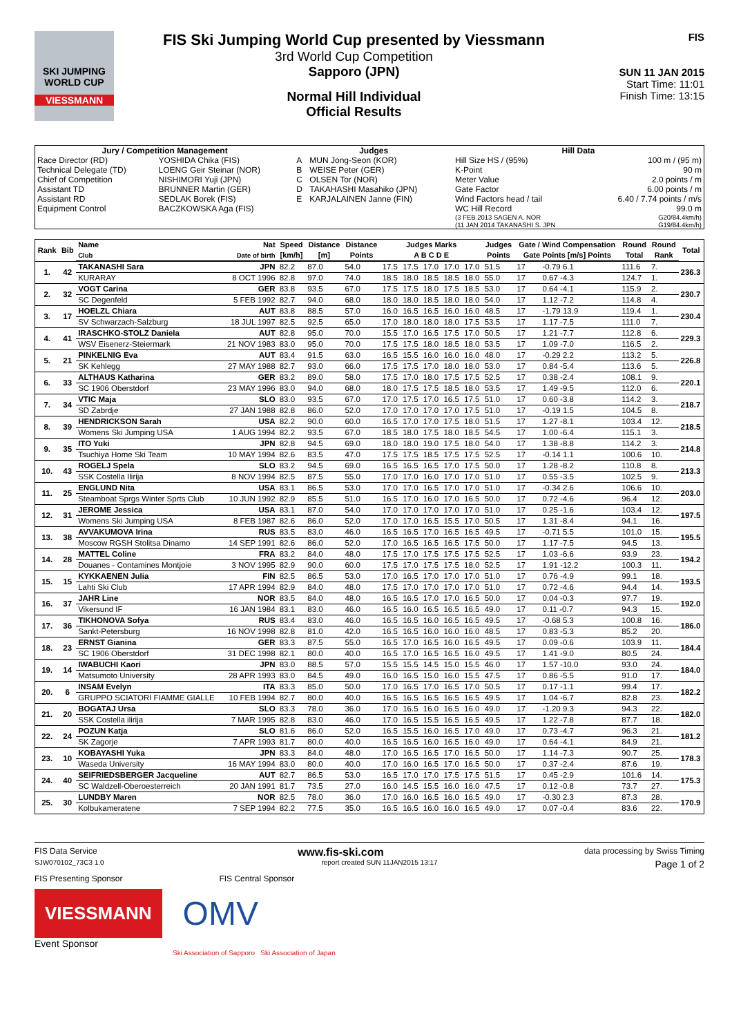SKI JUMPING WORLD CUP
VIESSMANN
FIS Ski Jumping World Cup presented by Viessmann
3rd World Cup Competition
Sapporo (JPN)
Normal Hill Individual
Official Results
FIS
SUN 11 JAN 2015
Start Time: 11:01
Finish Time: 13:15
| Jury / Competition Management | | Judges | | Hill Data | |
| --- | --- | --- | --- | --- | --- |
| Race Director (RD) | YOSHIDA Chika (FIS) | A | MUN Jong-Seon (KOR) | Hill Size HS / (95%) | 100 m / (95 m) |
| Technical Delegate (TD) | LOENG Geir Steinar (NOR) | B | WEISE Peter (GER) | K-Point | 90 m |
| Chief of Competition | NISHIMORI Yuji (JPN) | C | OLSEN Tor (NOR) | Meter Value | 2.0 points / m |
| Assistant TD | BRUNNER Martin (GER) | D | TAKAHASHI Masahiko (JPN) | Gate Factor | 6.00 points / m |
| Assistant RD | SEDLAK Borek (FIS) | E | KARJALAINEN Janne (FIN) | Wind Factors head / tail | 6.40 / 7.74 points / m/s |
| Equipment Control | BACZKOWSKA Aga (FIS) | | | WC Hill Record | 99.0 m |
| | | | | (3 FEB 2013 SAGEN A. NOR | G20/84.4km/h) |
| | | | | (11 JAN 2014 TAKANASHI S. JPN | G19/84.4km/h) |
| Rank | Bib | Name Club | Nat Date of birth | Speed [km/h] | Distance [m] | Distance Points | Judges Marks A B C D E | | | | | Judges Points | Gate / Wind Compensation Gate Points [m/s] Points | | Round Total | Round Rank | Total |
| --- | --- | --- | --- | --- | --- | --- | --- | --- | --- | --- | --- | --- | --- | --- | --- | --- | --- |
| 1. | 42 | TAKANASHI Sara | JPN | 82.2 | 87.0 | 54.0 | 17.5 | 17.5 | 17.0 | 17.0 | 17.0 | 51.5 | 17 | -0.79 6.1 | 111.6 | 7. | 236.3 |
| | | KURARAY | 8 OCT 1996 | 82.8 | 97.0 | 74.0 | 18.5 | 18.0 | 18.5 | 18.5 | 18.0 | 55.0 | 17 | 0.67 -4.3 | 124.7 | 1. | |
| 2. | 32 | VOGT Carina | GER | 83.8 | 93.5 | 67.0 | 17.5 | 17.5 | 18.0 | 17.5 | 18.5 | 53.0 | 17 | 0.64 -4.1 | 115.9 | 2. | 230.7 |
| | | SC Degenfeld | 5 FEB 1992 | 82.7 | 94.0 | 68.0 | 18.0 | 18.0 | 18.5 | 18.0 | 18.0 | 54.0 | 17 | 1.12 -7.2 | 114.8 | 4. | |
| 3. | 17 | HOELZL Chiara | AUT | 83.8 | 88.5 | 57.0 | 16.0 | 16.5 | 16.5 | 16.0 | 16.0 | 48.5 | 17 | -1.79 13.9 | 119.4 | 1. | 230.4 |
| | | SV Schwarzach-Salzburg | 18 JUL 1997 | 82.5 | 92.5 | 65.0 | 17.0 | 18.0 | 18.0 | 18.0 | 17.5 | 53.5 | 17 | 1.17 -7.5 | 111.0 | 7. | |
| 4. | 41 | IRASCHKO-STOLZ Daniela | AUT | 82.8 | 95.0 | 70.0 | 15.5 | 17.0 | 16.5 | 17.5 | 17.0 | 50.5 | 17 | 1.21 -7.7 | 112.8 | 6. | 229.3 |
| | | WSV Eisenerz-Steiermark | 21 NOV 1983 | 83.0 | 95.0 | 70.0 | 17.5 | 17.5 | 18.0 | 18.5 | 18.0 | 53.5 | 17 | 1.09 -7.0 | 116.5 | 2. | |
| 5. | 21 | PINKELNIG Eva | AUT | 83.4 | 91.5 | 63.0 | 16.5 | 15.5 | 16.0 | 16.0 | 16.0 | 48.0 | 17 | -0.29 2.2 | 113.2 | 5. | 226.8 |
| | | SK Kehlegg | 27 MAY 1988 | 82.7 | 93.0 | 66.0 | 17.5 | 17.5 | 17.0 | 18.0 | 18.0 | 53.0 | 17 | 0.84 -5.4 | 113.6 | 5. | |
| 6. | 33 | ALTHAUS Katharina | GER | 83.2 | 89.0 | 58.0 | 17.5 | 17.0 | 18.0 | 17.5 | 17.5 | 52.5 | 17 | 0.38 -2.4 | 108.1 | 9. | 220.1 |
| | | SC 1906 Oberstdorf | 23 MAY 1996 | 83.0 | 94.0 | 68.0 | 18.0 | 17.5 | 17.5 | 18.5 | 18.0 | 53.5 | 17 | 1.49 -9.5 | 112.0 | 6. | |
| 7. | 34 | VTIC Maja | SLO | 83.0 | 93.5 | 67.0 | 17.0 | 17.5 | 17.0 | 16.5 | 17.5 | 51.0 | 17 | 0.60 -3.8 | 114.2 | 3. | 218.7 |
| | | SD Zabrdje | 27 JAN 1988 | 82.8 | 86.0 | 52.0 | 17.0 | 17.0 | 17.0 | 17.0 | 17.5 | 51.0 | 17 | -0.19 1.5 | 104.5 | 8. | |
| 8. | 39 | HENDRICKSON Sarah | USA | 82.2 | 90.0 | 60.0 | 16.5 | 17.0 | 17.0 | 17.5 | 18.0 | 51.5 | 17 | 1.27 -8.1 | 103.4 | 12. | 218.5 |
| | | Womens Ski Jumping USA | 1 AUG 1994 | 82.2 | 93.5 | 67.0 | 18.5 | 18.0 | 17.5 | 18.0 | 18.5 | 54.5 | 17 | 1.00 -6.4 | 115.1 | 3. | |
| 9. | 35 | ITO Yuki | JPN | 82.8 | 94.5 | 69.0 | 18.0 | 18.0 | 19.0 | 17.5 | 18.0 | 54.0 | 17 | 1.38 -8.8 | 114.2 | 3. | 214.8 |
| | | Tsuchiya Home Ski Team | 10 MAY 1994 | 82.6 | 83.5 | 47.0 | 17.5 | 17.5 | 18.5 | 17.5 | 17.5 | 52.5 | 17 | -0.14 1.1 | 100.6 | 10. | |
| 10. | 43 | ROGELJ Spela | SLO | 83.2 | 94.5 | 69.0 | 16.5 | 16.5 | 16.5 | 17.0 | 17.5 | 50.0 | 17 | 1.28 -8.2 | 110.8 | 8. | 213.3 |
| | | SSK Costella Ilirija | 8 NOV 1994 | 82.5 | 87.5 | 55.0 | 17.0 | 17.0 | 16.0 | 17.0 | 17.0 | 51.0 | 17 | 0.55 -3.5 | 102.5 | 9. | |
| 11. | 25 | ENGLUND Nita | USA | 83.1 | 86.5 | 53.0 | 17.0 | 17.0 | 16.5 | 17.0 | 17.0 | 51.0 | 17 | -0.34 2.6 | 106.6 | 10. | 203.0 |
| | | Steamboat Sprgs Winter Sprts Club | 10 JUN 1992 | 82.9 | 85.5 | 51.0 | 16.5 | 17.0 | 16.0 | 17.0 | 16.5 | 50.0 | 17 | 0.72 -4.6 | 96.4 | 12. | |
| 12. | 31 | JEROME Jessica | USA | 83.1 | 87.0 | 54.0 | 17.0 | 17.0 | 17.0 | 17.0 | 17.0 | 51.0 | 17 | 0.25 -1.6 | 103.4 | 12. | 197.5 |
| | | Womens Ski Jumping USA | 8 FEB 1987 | 82.6 | 86.0 | 52.0 | 17.0 | 17.0 | 16.5 | 15.5 | 17.0 | 50.5 | 17 | 1.31 -8.4 | 94.1 | 16. | |
| 13. | 38 | AVVAKUMOVA Irina | RUS | 83.5 | 83.0 | 46.0 | 16.5 | 16.5 | 17.0 | 16.5 | 16.5 | 49.5 | 17 | -0.71 5.5 | 101.0 | 15. | 195.5 |
| | | Moscow RGSH Stolitsa Dinamo | 14 SEP 1991 | 82.6 | 86.0 | 52.0 | 17.0 | 16.5 | 16.5 | 16.5 | 17.5 | 50.0 | 17 | 1.17 -7.5 | 94.5 | 13. | |
| 14. | 28 | MATTEL Coline | FRA | 83.2 | 84.0 | 48.0 | 17.5 | 17.0 | 17.5 | 17.5 | 17.5 | 52.5 | 17 | 1.03 -6.6 | 93.9 | 23. | 194.2 |
| | | Douanes - Contamines Montjoie | 3 NOV 1995 | 82.9 | 90.0 | 60.0 | 17.5 | 17.0 | 17.5 | 17.5 | 18.0 | 52.5 | 17 | 1.91 -12.2 | 100.3 | 11. | |
| 15. | 15 | KYKKAENEN Julia | FIN | 82.5 | 86.5 | 53.0 | 17.0 | 16.5 | 17.0 | 17.0 | 17.0 | 51.0 | 17 | 0.76 -4.9 | 99.1 | 18. | 193.5 |
| | | Lahti Ski Club | 17 APR 1994 | 82.9 | 84.0 | 48.0 | 17.5 | 17.0 | 17.0 | 17.0 | 17.0 | 51.0 | 17 | 0.72 -4.6 | 94.4 | 14. | |
| 16. | 37 | JAHR Line | NOR | 83.5 | 84.0 | 48.0 | 16.5 | 16.5 | 17.0 | 17.0 | 16.5 | 50.0 | 17 | 0.04 -0.3 | 97.7 | 19. | 192.0 |
| | | Vikersund IF | 16 JAN 1984 | 83.1 | 83.0 | 46.0 | 16.5 | 16.0 | 16.5 | 16.5 | 16.5 | 49.0 | 17 | 0.11 -0.7 | 94.3 | 15. | |
| 17. | 36 | TIKHONOVA Sofya | RUS | 83.4 | 83.0 | 46.0 | 16.5 | 16.5 | 16.0 | 16.5 | 16.5 | 49.5 | 17 | -0.68 5.3 | 100.8 | 16. | 186.0 |
| | | Sankt-Petersburg | 16 NOV 1998 | 82.8 | 81.0 | 42.0 | 16.5 | 16.5 | 16.0 | 16.0 | 16.0 | 48.5 | 17 | 0.83 -5.3 | 85.2 | 20. | |
| 18. | 23 | ERNST Gianina | GER | 83.3 | 87.5 | 55.0 | 16.5 | 17.0 | 16.5 | 16.0 | 16.5 | 49.5 | 17 | 0.09 -0.6 | 103.9 | 11. | 184.4 |
| | | SC 1906 Oberstdorf | 31 DEC 1998 | 82.1 | 80.0 | 40.0 | 16.5 | 17.0 | 16.5 | 16.5 | 16.0 | 49.5 | 17 | 1.41 -9.0 | 80.5 | 24. | |
| 19. | 14 | IWABUCHI Kaori | JPN | 83.0 | 88.5 | 57.0 | 15.5 | 15.5 | 14.5 | 15.0 | 15.5 | 46.0 | 17 | 1.57 -10.0 | 93.0 | 24. | 184.0 |
| | | Matsumoto University | 28 APR 1993 | 83.0 | 84.5 | 49.0 | 16.0 | 16.5 | 15.0 | 16.0 | 15.5 | 47.5 | 17 | 0.86 -5.5 | 91.0 | 17. | |
| 20. | 6 | INSAM Evelyn | ITA | 83.3 | 85.0 | 50.0 | 17.0 | 16.5 | 17.0 | 16.5 | 17.0 | 50.5 | 17 | 0.17 -1.1 | 99.4 | 17. | 182.2 |
| | | GRUPPO SCIATORI FIAMME GIALLE | 10 FEB 1994 | 82.7 | 80.0 | 40.0 | 16.5 | 16.5 | 16.5 | 16.5 | 16.5 | 49.5 | 17 | 1.04 -6.7 | 82.8 | 23. | |
| 21. | 20 | BOGATAJ Ursa | SLO | 83.3 | 78.0 | 36.0 | 17.0 | 16.5 | 16.0 | 16.5 | 16.0 | 49.0 | 17 | -1.20 9.3 | 94.3 | 22. | 182.0 |
| | | SSK Costella ilirija | 7 MAR 1995 | 82.8 | 83.0 | 46.0 | 17.0 | 16.5 | 15.5 | 16.5 | 16.5 | 49.5 | 17 | 1.22 -7.8 | 87.7 | 18. | |
| 22. | 24 | POZUN Katja | SLO | 81.6 | 86.0 | 52.0 | 16.5 | 15.5 | 16.0 | 16.5 | 17.0 | 49.0 | 17 | 0.73 -4.7 | 96.3 | 21. | 181.2 |
| | | SK Zagorje | 7 APR 1993 | 81.7 | 80.0 | 40.0 | 16.5 | 16.5 | 16.0 | 16.5 | 16.0 | 49.0 | 17 | 0.64 -4.1 | 84.9 | 21. | |
| 23. | 10 | KOBAYASHI Yuka | JPN | 83.3 | 84.0 | 48.0 | 17.0 | 16.5 | 16.5 | 17.0 | 16.5 | 50.0 | 17 | 1.14 -7.3 | 90.7 | 25. | 178.3 |
| | | Waseda University | 16 MAY 1994 | 83.0 | 80.0 | 40.0 | 17.0 | 16.0 | 16.5 | 17.0 | 16.5 | 50.0 | 17 | 0.37 -2.4 | 87.6 | 19. | |
| 24. | 40 | SEIFRIEDSBERGER Jacqueline | AUT | 82.7 | 86.5 | 53.0 | 16.5 | 17.0 | 17.0 | 17.5 | 17.5 | 51.5 | 17 | 0.45 -2.9 | 101.6 | 14. | 175.3 |
| | | SC Waldzell-Oberoesterreich | 20 JAN 1991 | 81.7 | 73.5 | 27.0 | 16.0 | 14.5 | 15.5 | 16.0 | 16.0 | 47.5 | 17 | 0.12 -0.8 | 73.7 | 27. | |
| 25. | 30 | LUNDBY Maren | NOR | 82.5 | 78.0 | 36.0 | 17.0 | 16.0 | 16.5 | 16.0 | 16.5 | 49.0 | 17 | -0.30 2.3 | 87.3 | 28. | 170.9 |
| | | Kolbukameratene | 7 SEP 1994 | 82.2 | 77.5 | 35.0 | 16.5 | 16.5 | 16.0 | 16.0 | 16.5 | 49.0 | 17 | 0.07 -0.4 | 83.6 | 22. | |
FIS Data Service www.fis-ski.com data processing by Swiss Timing
SJW070102_73C3 1.0 report created SUN 11JAN2015 13:17 Page 1 of 2
FIS Presenting Sponsor FIS Central Sponsor
VIESSMANN
OMV
Event Sponsor
Ski Association of Sapporo Ski Association of Japan